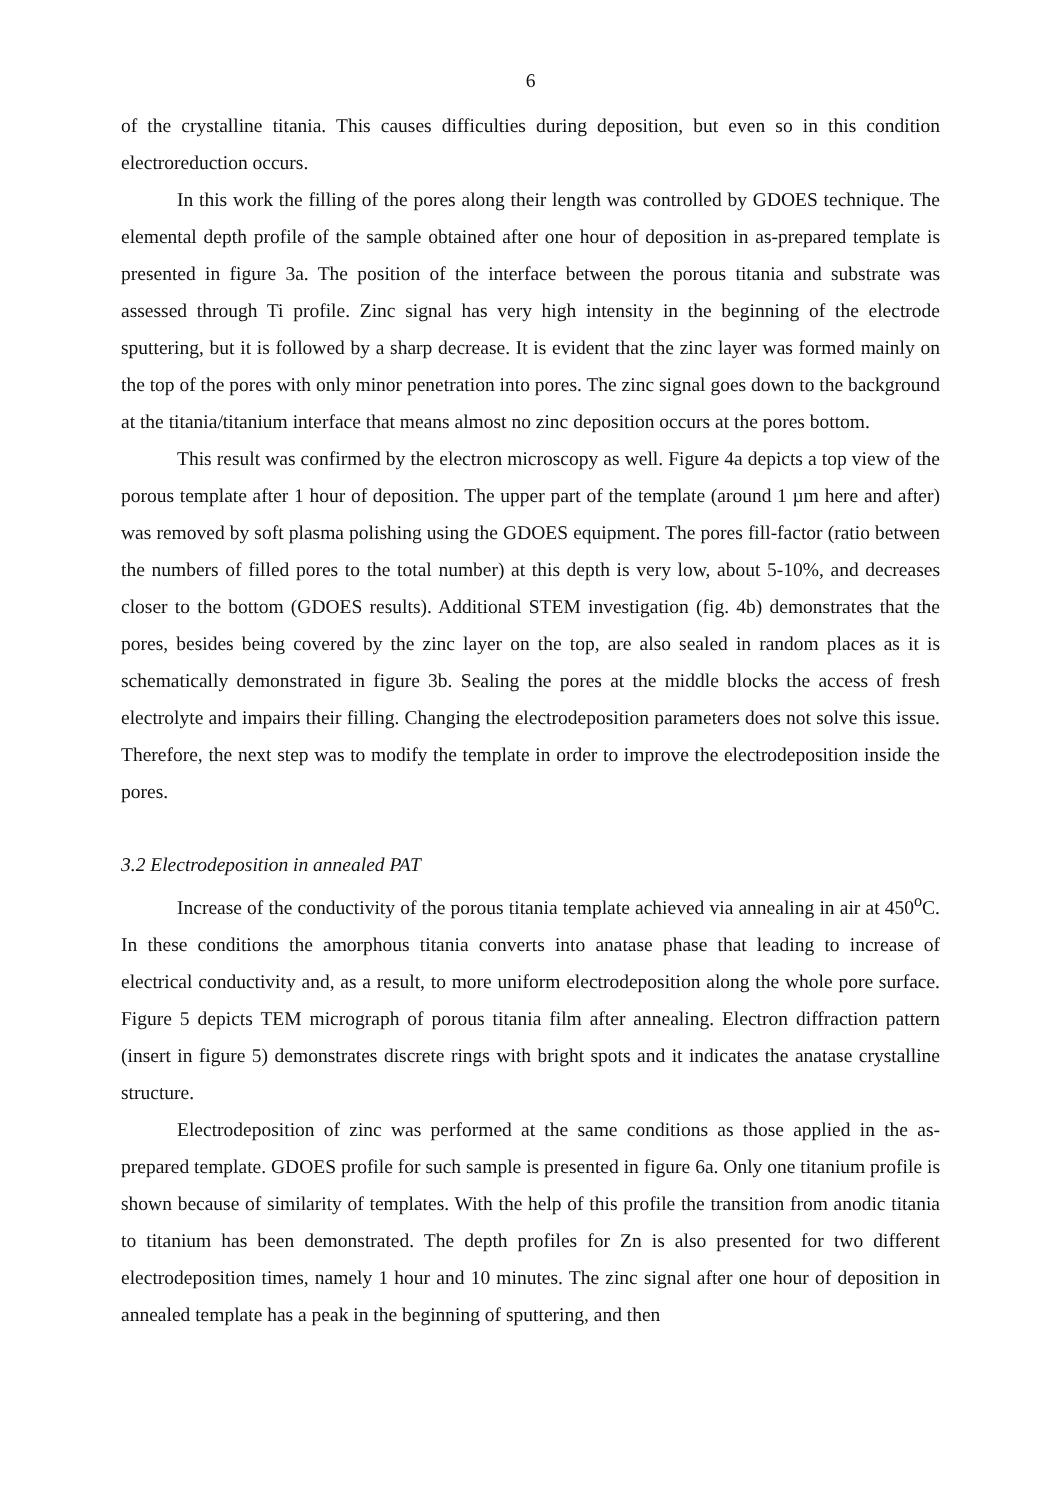6
of the crystalline titania. This causes difficulties during deposition, but even so in this condition electroreduction occurs.
In this work the filling of the pores along their length was controlled by GDOES technique. The elemental depth profile of the sample obtained after one hour of deposition in as-prepared template is presented in figure 3a. The position of the interface between the porous titania and substrate was assessed through Ti profile. Zinc signal has very high intensity in the beginning of the electrode sputtering, but it is followed by a sharp decrease. It is evident that the zinc layer was formed mainly on the top of the pores with only minor penetration into pores. The zinc signal goes down to the background at the titania/titanium interface that means almost no zinc deposition occurs at the pores bottom.
This result was confirmed by the electron microscopy as well. Figure 4a depicts a top view of the porous template after 1 hour of deposition. The upper part of the template (around 1 µm here and after) was removed by soft plasma polishing using the GDOES equipment. The pores fill-factor (ratio between the numbers of filled pores to the total number) at this depth is very low, about 5-10%, and decreases closer to the bottom (GDOES results). Additional STEM investigation (fig. 4b) demonstrates that the pores, besides being covered by the zinc layer on the top, are also sealed in random places as it is schematically demonstrated in figure 3b. Sealing the pores at the middle blocks the access of fresh electrolyte and impairs their filling. Changing the electrodeposition parameters does not solve this issue. Therefore, the next step was to modify the template in order to improve the electrodeposition inside the pores.
3.2 Electrodeposition in annealed PAT
Increase of the conductivity of the porous titania template achieved via annealing in air at 450<sup>o</sup>C. In these conditions the amorphous titania converts into anatase phase that leading to increase of electrical conductivity and, as a result, to more uniform electrodeposition along the whole pore surface. Figure 5 depicts TEM micrograph of porous titania film after annealing. Electron diffraction pattern (insert in figure 5) demonstrates discrete rings with bright spots and it indicates the anatase crystalline structure.
Electrodeposition of zinc was performed at the same conditions as those applied in the as-prepared template. GDOES profile for such sample is presented in figure 6a. Only one titanium profile is shown because of similarity of templates. With the help of this profile the transition from anodic titania to titanium has been demonstrated. The depth profiles for Zn is also presented for two different electrodeposition times, namely 1 hour and 10 minutes. The zinc signal after one hour of deposition in annealed template has a peak in the beginning of sputtering, and then